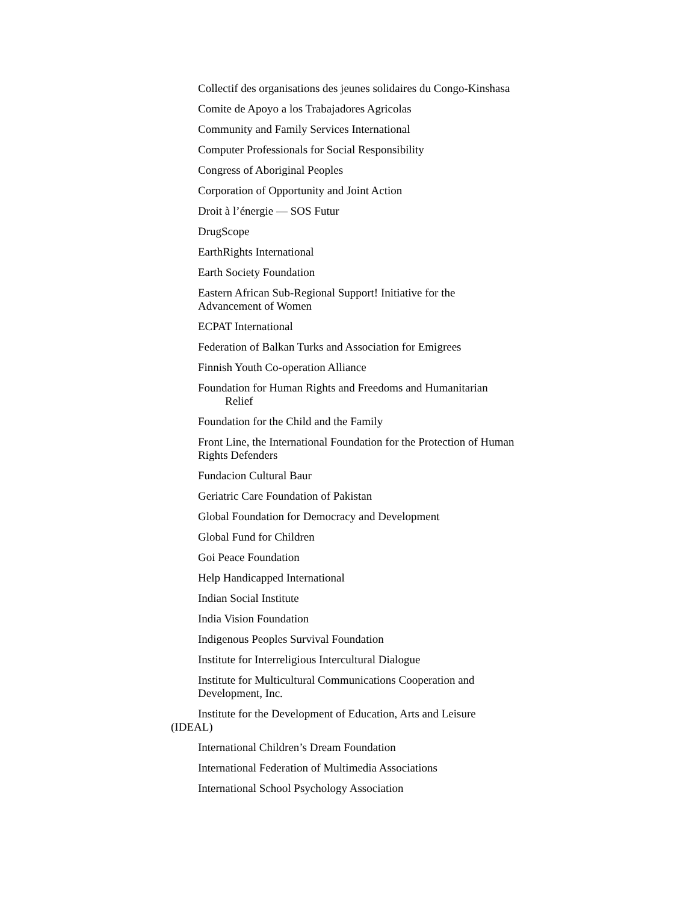Collectif des organisations des jeunes solidaires du Congo-Kinshasa
Comite de Apoyo a los Trabajadores Agricolas
Community and Family Services International
Computer Professionals for Social Responsibility
Congress of Aboriginal Peoples
Corporation of Opportunity and Joint Action
Droit à l’énergie — SOS Futur
DrugScope
EarthRights International
Earth Society Foundation
Eastern African Sub-Regional Support! Initiative for the Advancement of Women
ECPAT International
Federation of Balkan Turks and Association for Emigrees
Finnish Youth Co-operation Alliance
Foundation for Human Rights and Freedoms and Humanitarian
Relief
Foundation for the Child and the Family
Front Line, the International Foundation for the Protection of Human Rights Defenders
Fundacion Cultural Baur
Geriatric Care Foundation of Pakistan
Global Foundation for Democracy and Development
Global Fund for Children
Goi Peace Foundation
Help Handicapped International
Indian Social Institute
India Vision Foundation
Indigenous Peoples Survival Foundation
Institute for Interreligious Intercultural Dialogue
Institute for Multicultural Communications Cooperation and Development, Inc.
Institute for the Development of Education, Arts and Leisure (IDEAL)
International Children’s Dream Foundation
International Federation of Multimedia Associations
International School Psychology Association